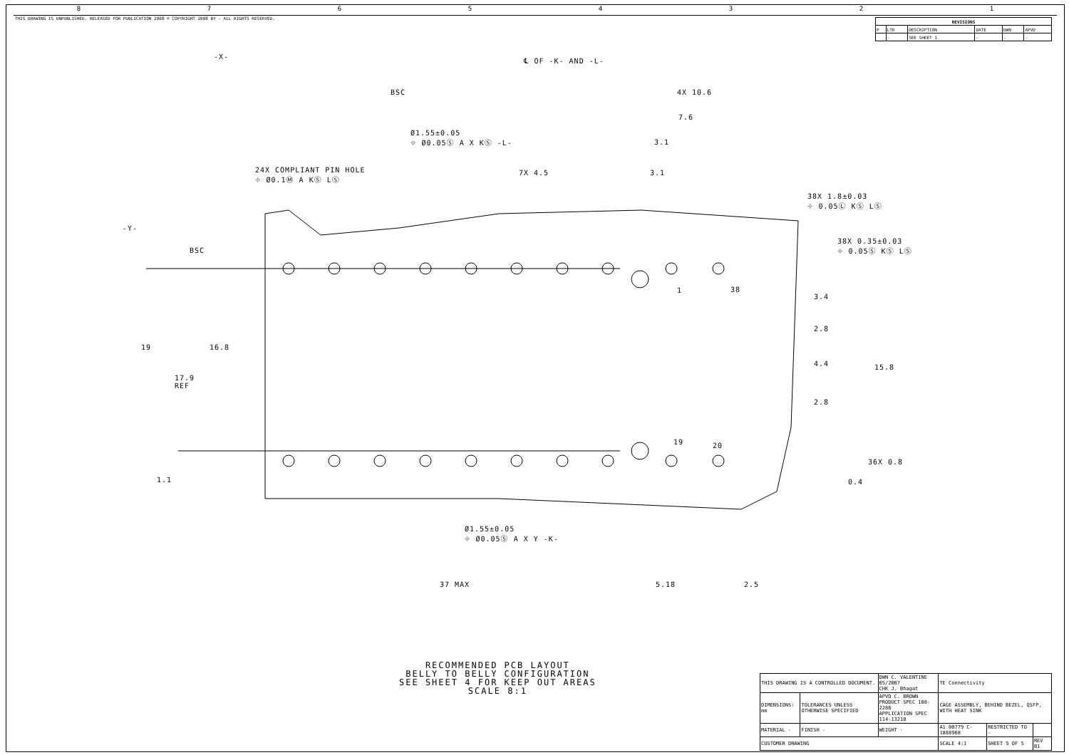87654321
THIS DRAWING IS UNPUBLISHED. RELEASED FOR PUBLICATION 2008 © COPYRIGHT 2008 BY - ALL RIGHTS RESERVED.
| REVISIONS | | | | | |
| --- | --- | --- | --- | --- | --- |
| P | LTR | DESCRIPTION | DATE | DWN | APVD |
| | - | SEE SHEET 1 | - | - | - |
-X-
BSC
℄ OF -K- AND -L-
4X 10.6
7.6
Ø1.55±0.05
⌖ Ø0.05Ⓢ A X KⓈ -L-
3.1
24X COMPLIANT PIN HOLE
⌖ Ø0.1Ⓜ A KⓈ LⓈ
7X 4.5 3.1
38X 1.8±0.03
⌖ 0.05Ⓛ KⓈ LⓈ
-Y-
38X 0.35±0.03
⌖ 0.05Ⓢ KⓈ LⓈ
BSC
1 38
3.4
2.8
19 16.8
4.4 15.8
17.9
REF
2.8
19 20
36X 0.8
1.1 0.4
Ø1.55±0.05
⌖ Ø0.05Ⓢ A X Y -K-
37 MAX 5.18 2.5
RECOMMENDED PCB LAYOUT
BELLY TO BELLY CONFIGURATION
SEE SHEET 4 FOR KEEP OUT AREAS
SCALE 8:1
| THIS DRAWING IS A CONTROLLED DOCUMENT. | | DWN C. VALENTINE 05/2007 CHK J. Bhagat | TE Connectivity | | |
| DIMENSIONS: mm | TOLERANCES UNLESS OTHERWISE SPECIFIED | APVD C. BROWN PRODUCT SPEC 108-2286 APPLICATION SPEC 114-13218 | CAGE ASSEMBLY, BEHIND BEZEL, QSFP, WITH HEAT SINK | | |
| MATERIAL - | FINISH - | WEIGHT - | A1 00779 C-1888968 | RESTRICTED TO - | |
| CUSTOMER DRAWING | | | SCALE 4:1 | SHEET 5 OF 5 | REV B1 |